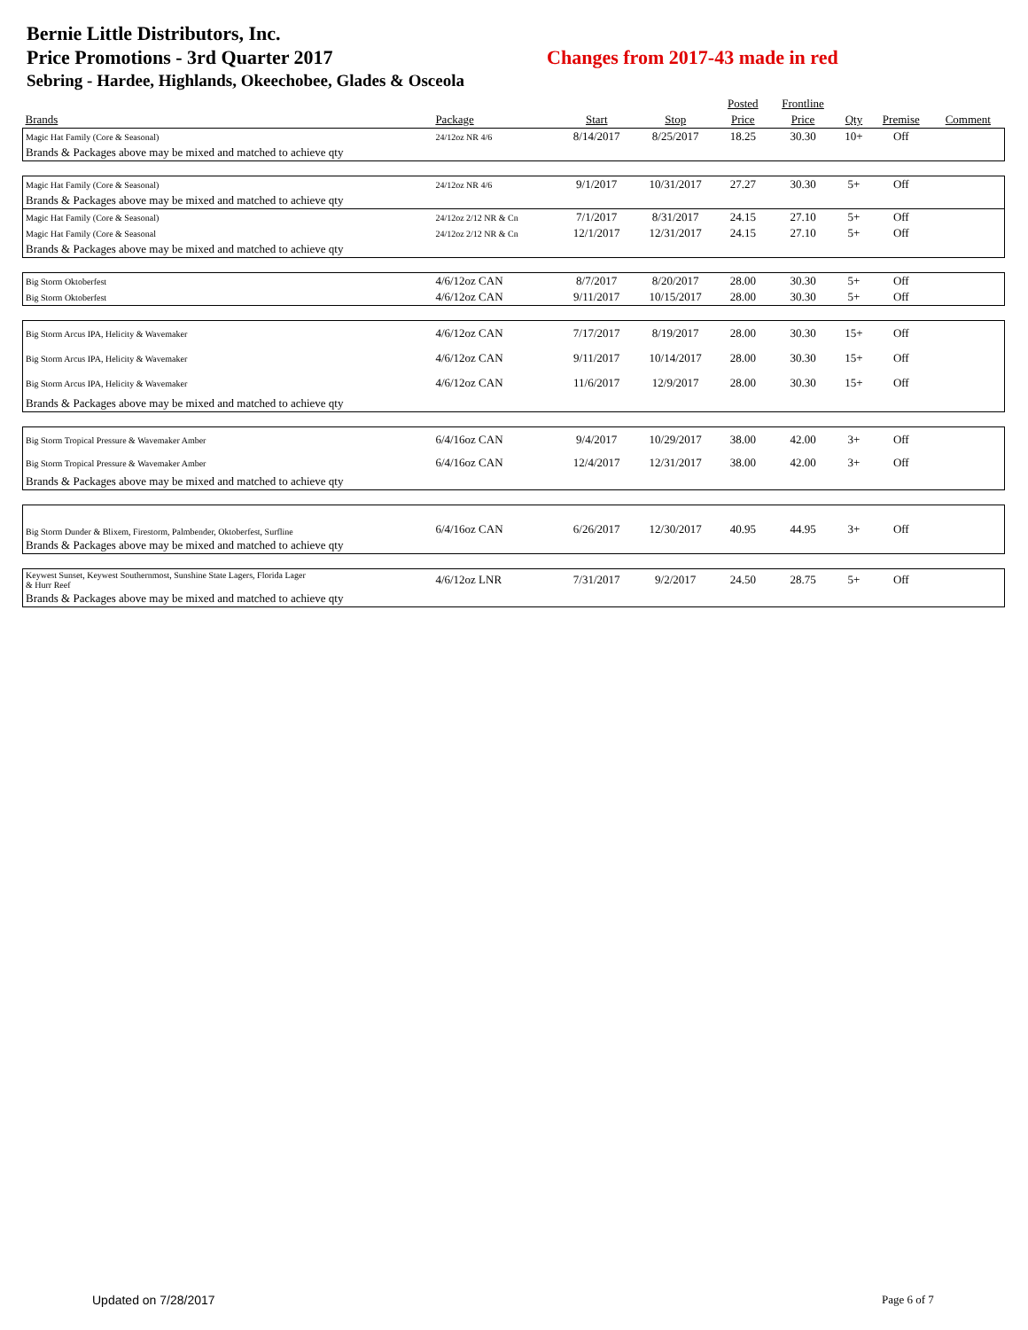Bernie Little Distributors, Inc.
Price Promotions - 3rd Quarter 2017 Changes from 2017-43 made in red
Sebring - Hardee, Highlands, Okeechobee, Glades & Osceola
| | | | | Posted | Frontline | | | |
| --- | --- | --- | --- | --- | --- | --- | --- | --- |
| Brands | Package | Start | Stop | Price | Price | Qty | Premise | Comment |
| Magic Hat Family (Core & Seasonal) | 24/12oz NR 4/6 | 8/14/2017 | 8/25/2017 | 18.25 | 30.30 | 10+ | Off | |
| Brands & Packages above may be mixed and matched to achieve qty | | | | | | | | |
| Magic Hat Family (Core & Seasonal) | 24/12oz NR 4/6 | 9/1/2017 | 10/31/2017 | 27.27 | 30.30 | 5+ | Off | |
| Brands & Packages above may be mixed and matched to achieve qty | | | | | | | | |
| Magic Hat Family (Core & Seasonal) | 24/12oz 2/12 NR & Cn | 7/1/2017 | 8/31/2017 | 24.15 | 27.10 | 5+ | Off | |
| Magic Hat Family (Core & Seasonal | 24/12oz 2/12 NR & Cn | 12/1/2017 | 12/31/2017 | 24.15 | 27.10 | 5+ | Off | |
| Brands & Packages above may be mixed and matched to achieve qty | | | | | | | | |
| Big Storm Oktoberfest | 4/6/12oz CAN | 8/7/2017 | 8/20/2017 | 28.00 | 30.30 | 5+ | Off | |
| Big Storm Oktoberfest | 4/6/12oz CAN | 9/11/2017 | 10/15/2017 | 28.00 | 30.30 | 5+ | Off | |
| Big Storm Arcus IPA, Helicity & Wavemaker | 4/6/12oz CAN | 7/17/2017 | 8/19/2017 | 28.00 | 30.30 | 15+ | Off | |
| Big Storm Arcus IPA, Helicity & Wavemaker | 4/6/12oz CAN | 9/11/2017 | 10/14/2017 | 28.00 | 30.30 | 15+ | Off | |
| Big Storm Arcus IPA, Helicity & Wavemaker | 4/6/12oz CAN | 11/6/2017 | 12/9/2017 | 28.00 | 30.30 | 15+ | Off | |
| Brands & Packages above may be mixed and matched to achieve qty | | | | | | | | |
| Big Storm Tropical Pressure & Wavemaker Amber | 6/4/16oz CAN | 9/4/2017 | 10/29/2017 | 38.00 | 42.00 | 3+ | Off | |
| Big Storm Tropical Pressure & Wavemaker Amber | 6/4/16oz CAN | 12/4/2017 | 12/31/2017 | 38.00 | 42.00 | 3+ | Off | |
| Brands & Packages above may be mixed and matched to achieve qty | | | | | | | | |
| Big Storm Dunder & Blixem, Firestorm, Palmbender, Oktoberfest, Surfline | 6/4/16oz CAN | 6/26/2017 | 12/30/2017 | 40.95 | 44.95 | 3+ | Off | |
| Brands & Packages above may be mixed and matched to achieve qty | | | | | | | | |
| Keywest Sunset, Keywest Southernmost, Sunshine State Lagers, Florida Lager & Hurr Reef | 4/6/12oz LNR | 7/31/2017 | 9/2/2017 | 24.50 | 28.75 | 5+ | Off | |
| Brands & Packages above may be mixed and matched to achieve qty | | | | | | | | |
Updated on 7/28/2017 Page 6 of 7